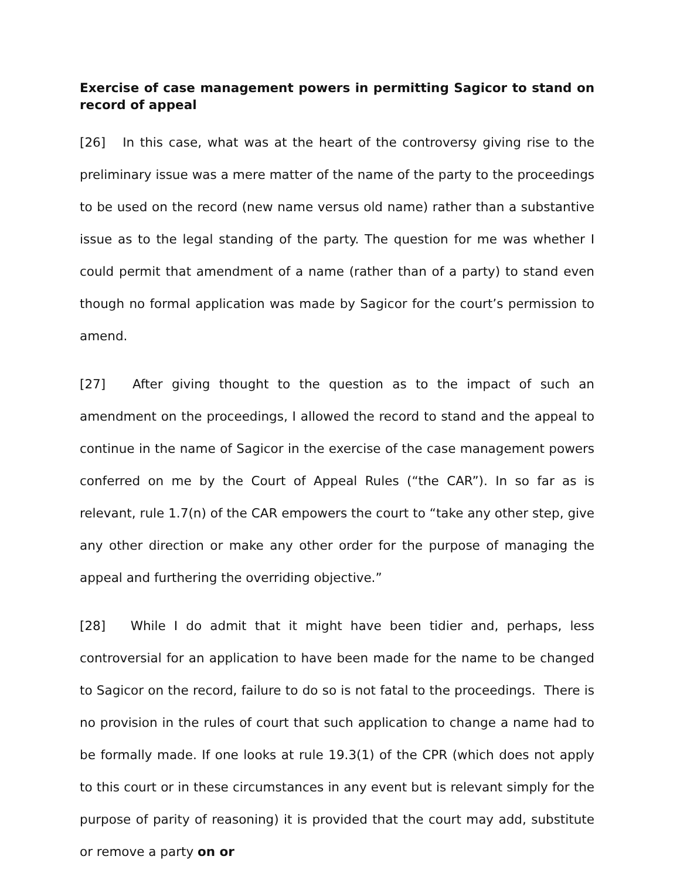Exercise of case management powers in permitting Sagicor to stand on record of appeal
[26] In this case, what was at the heart of the controversy giving rise to the preliminary issue was a mere matter of the name of the party to the proceedings to be used on the record (new name versus old name) rather than a substantive issue as to the legal standing of the party. The question for me was whether I could permit that amendment of a name (rather than of a party) to stand even though no formal application was made by Sagicor for the court’s permission to amend.
[27] After giving thought to the question as to the impact of such an amendment on the proceedings, I allowed the record to stand and the appeal to continue in the name of Sagicor in the exercise of the case management powers conferred on me by the Court of Appeal Rules (“the CAR”). In so far as is relevant, rule 1.7(n) of the CAR empowers the court to “take any other step, give any other direction or make any other order for the purpose of managing the appeal and furthering the overriding objective.”
[28] While I do admit that it might have been tidier and, perhaps, less controversial for an application to have been made for the name to be changed to Sagicor on the record, failure to do so is not fatal to the proceedings. There is no provision in the rules of court that such application to change a name had to be formally made. If one looks at rule 19.3(1) of the CPR (which does not apply to this court or in these circumstances in any event but is relevant simply for the purpose of parity of reasoning) it is provided that the court may add, substitute or remove a party on or